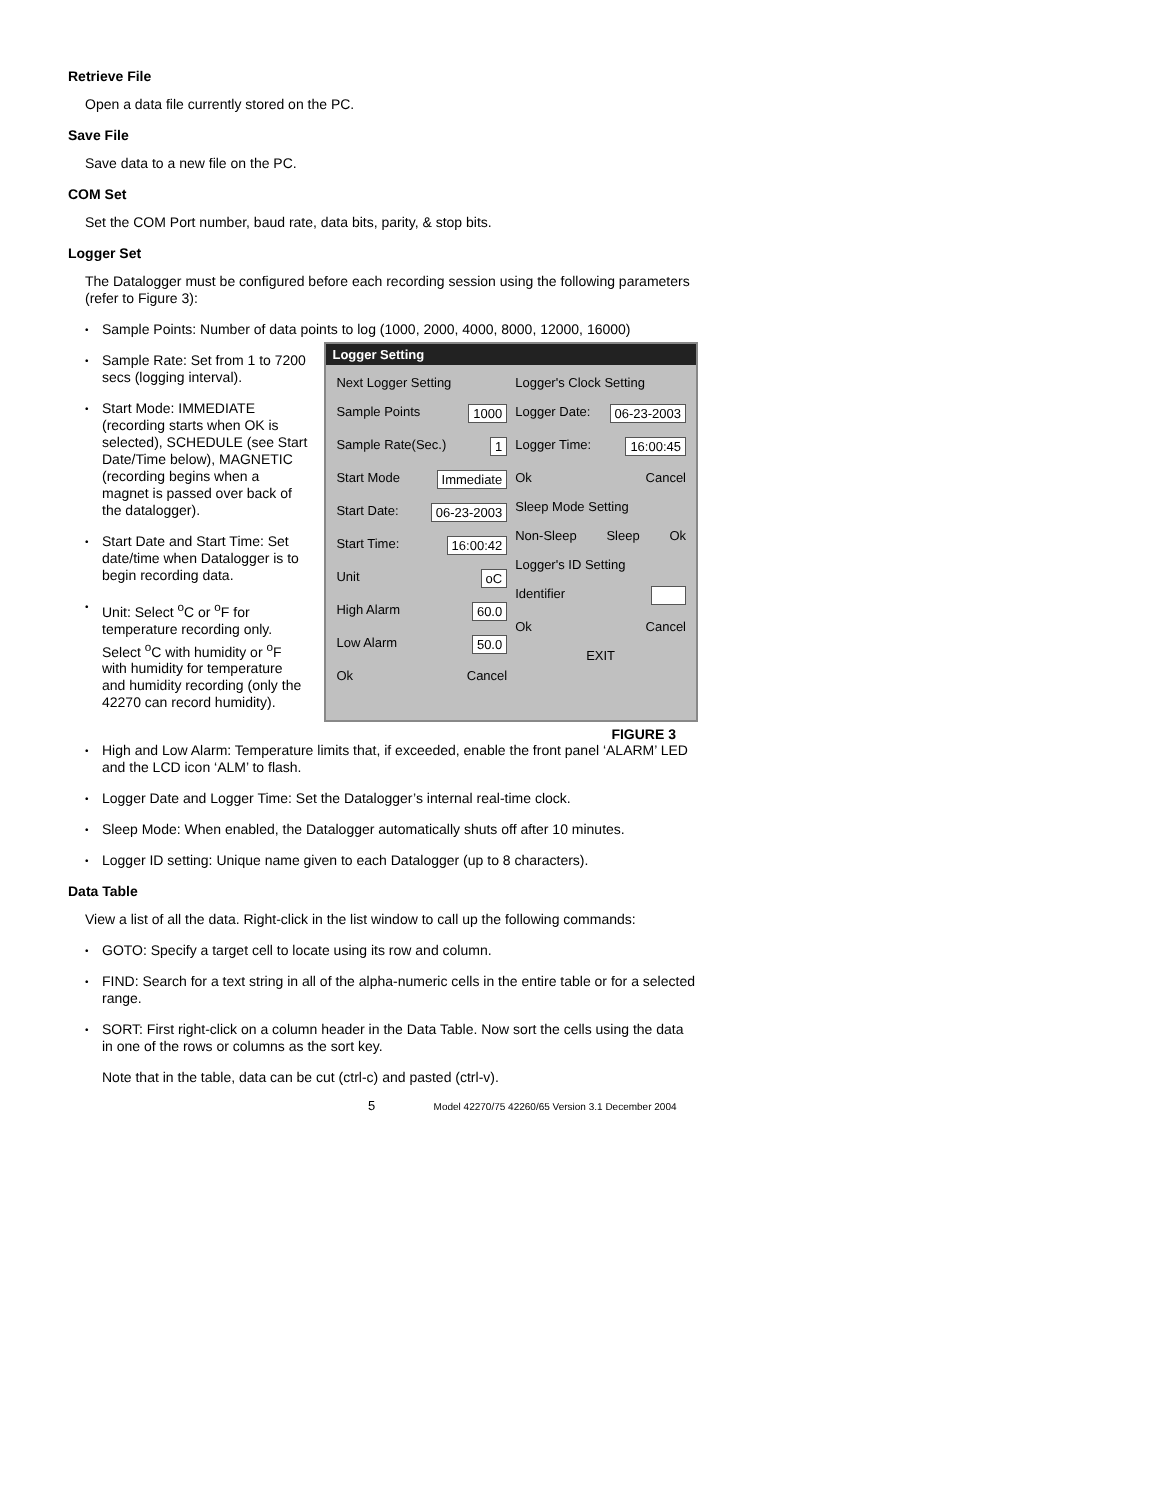Retrieve File
Open a data file currently stored on the PC.
Save File
Save data to a new file on the PC.
COM Set
Set the COM Port number, baud rate, data bits, parity, & stop bits.
Logger Set
The Datalogger must be configured before each recording session using the following parameters (refer to Figure 3):
• Sample Points: Number of data points to log (1000, 2000, 4000, 8000, 12000, 16000)
• Sample Rate: Set from 1 to 7200 secs (logging interval).
• Start Mode: IMMEDIATE (recording starts when OK is selected), SCHEDULE (see Start Date/Time below), MAGNETIC (recording begins when a magnet is passed over back of the datalogger).
• Start Date and Start Time: Set date/time when Datalogger is to begin recording data.
• Unit: Select <sup>o</sup>C or <sup>o</sup>F for temperature recording only. Select <sup>o</sup>C with humidity or <sup>o</sup>F with humidity for temperature and humidity recording (only the 42270 can record humidity).
Logger Setting
Next Logger Setting
Sample Points 1000
Sample Rate(Sec.) 1
Start Mode Immediate
Start Date: 06-23-2003
Start Time: 16:00:42
Unit oC
High Alarm 60.0
Low Alarm 50.0
Ok Cancel
Logger's Clock Setting
Logger Date: 06-23-2003
Logger Time: 16:00:45
Ok Cancel
Sleep Mode Setting
Non-Sleep Sleep Ok
Logger's ID Setting
Identifier
Ok Cancel
EXIT
FIGURE 3
• High and Low Alarm: Temperature limits that, if exceeded, enable the front panel ‘ALARM’ LED and the LCD icon ‘ALM’ to flash.
• Logger Date and Logger Time: Set the Datalogger’s internal real-time clock.
• Sleep Mode: When enabled, the Datalogger automatically shuts off after 10 minutes.
• Logger ID setting: Unique name given to each Datalogger (up to 8 characters).
Data Table
View a list of all the data. Right-click in the list window to call up the following commands:
• GOTO: Specify a target cell to locate using its row and column.
• FIND: Search for a text string in all of the alpha-numeric cells in the entire table or for a selected range.
• SORT: First right-click on a column header in the Data Table. Now sort the cells using the data in one of the rows or columns as the sort key.
Note that in the table, data can be cut (ctrl-c) and pasted (ctrl-v).
5 Model 42270/75 42260/65 Version 3.1 December 2004